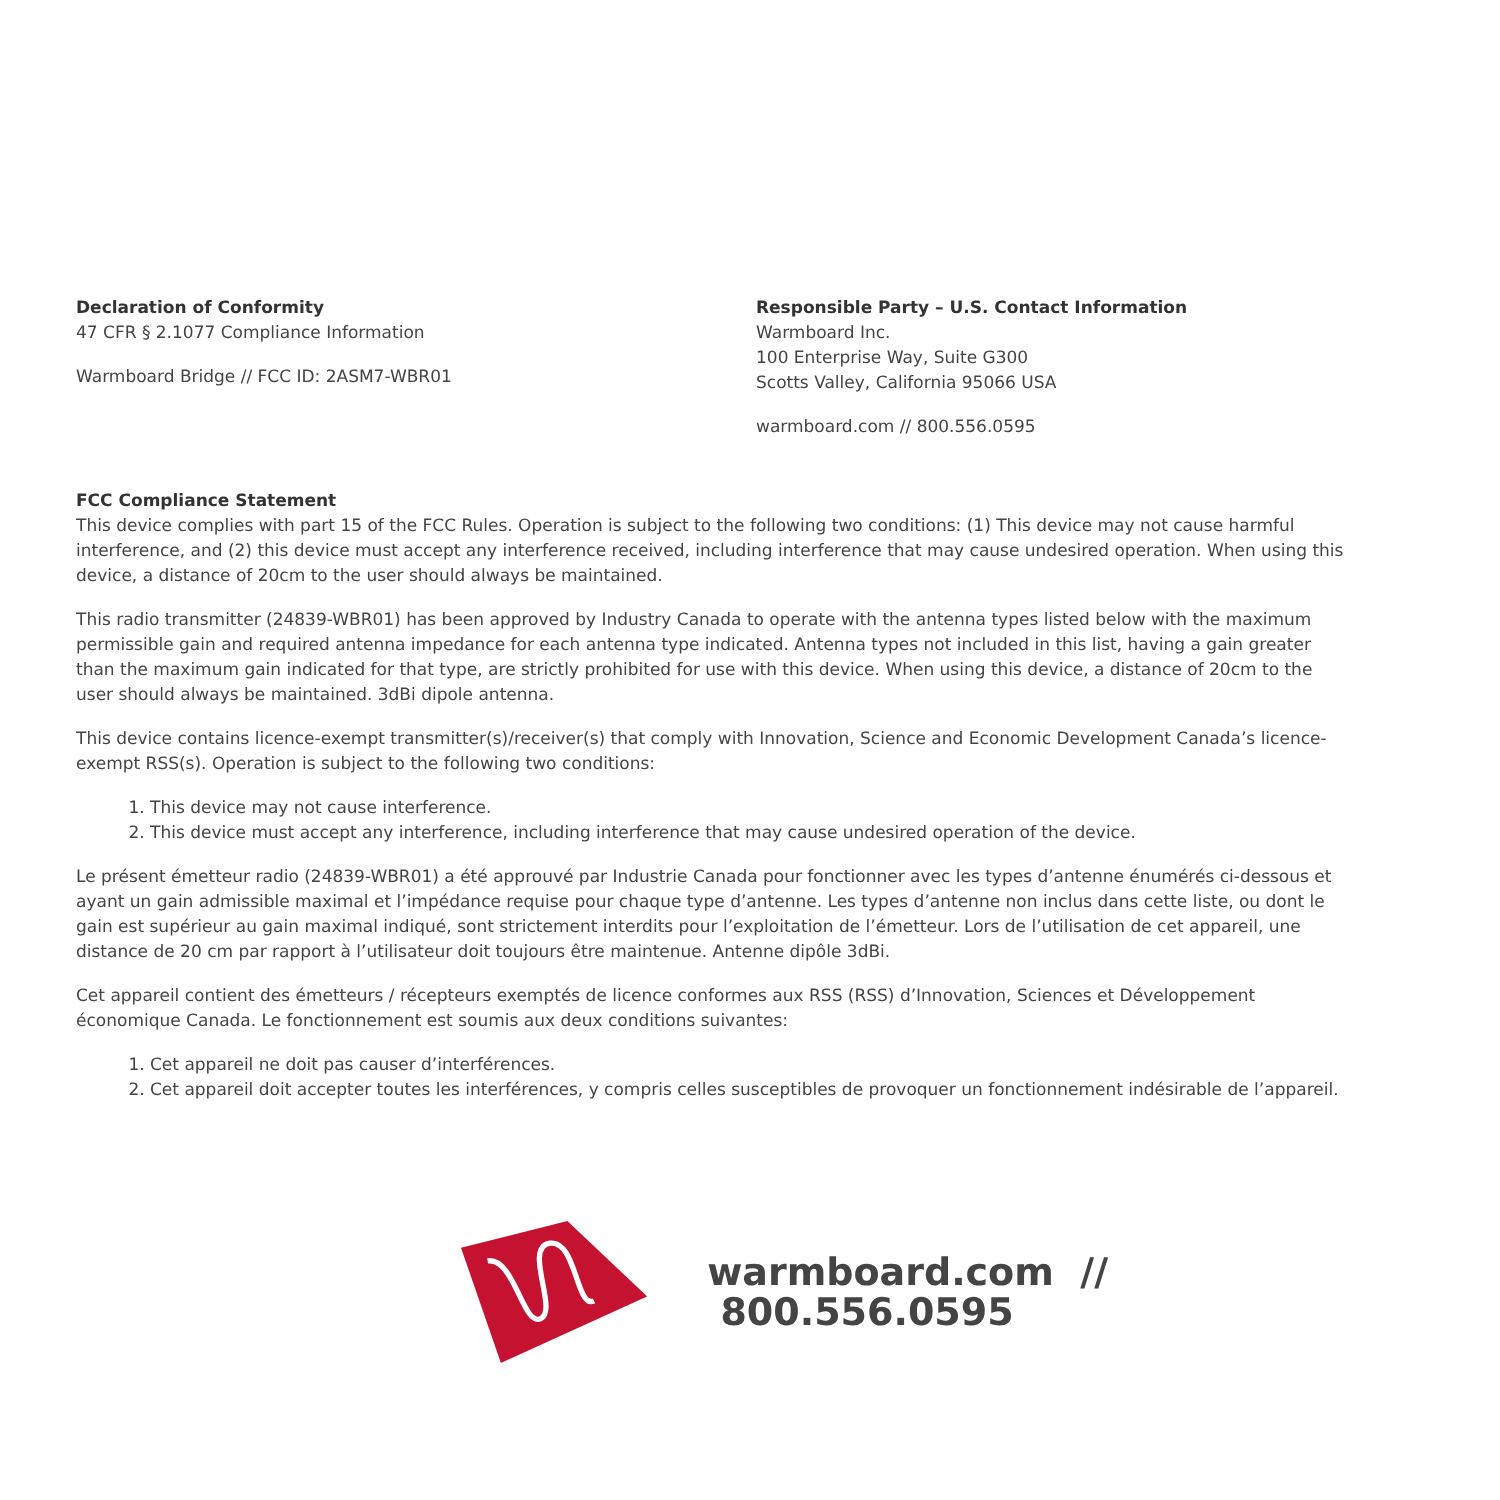Declaration of Conformity
47 CFR § 2.1077 Compliance Information
Warmboard Bridge // FCC ID: 2ASM7-WBR01
Responsible Party – U.S. Contact Information
Warmboard Inc.
100 Enterprise Way, Suite G300
Scotts Valley, California 95066 USA
warmboard.com // 800.556.0595
FCC Compliance Statement
This device complies with part 15 of the FCC Rules. Operation is subject to the following two conditions: (1) This device may not cause harmful interference, and (2) this device must accept any interference received, including interference that may cause undesired operation. When using this device, a distance of 20cm to the user should always be maintained.
This radio transmitter (24839-WBR01) has been approved by Industry Canada to operate with the antenna types listed below with the maximum permissible gain and required antenna impedance for each antenna type indicated. Antenna types not included in this list, having a gain greater than the maximum gain indicated for that type, are strictly prohibited for use with this device. When using this device, a distance of 20cm to the user should always be maintained. 3dBi dipole antenna.
This device contains licence-exempt transmitter(s)/receiver(s) that comply with Innovation, Science and Economic Development Canada’s licence-exempt RSS(s). Operation is subject to the following two conditions:
1. This device may not cause interference.
2. This device must accept any interference, including interference that may cause undesired operation of the device.
Le présent émetteur radio (24839-WBR01) a été approuvé par Industrie Canada pour fonctionner avec les types d’antenne énumérés ci-dessous et ayant un gain admissible maximal et l’impédance requise pour chaque type d’antenne. Les types d’antenne non inclus dans cette liste, ou dont le gain est supérieur au gain maximal indiqué, sont strictement interdits pour l’exploitation de l’émetteur. Lors de l’utilisation de cet appareil, une distance de 20 cm par rapport à l’utilisateur doit toujours être maintenue. Antenne dipôle 3dBi.
Cet appareil contient des émetteurs / récepteurs exemptés de licence conformes aux RSS (RSS) d’Innovation, Sciences et Développement économique Canada. Le fonctionnement est soumis aux deux conditions suivantes:
1. Cet appareil ne doit pas causer d’interférences.
2. Cet appareil doit accepter toutes les interférences, y compris celles susceptibles de provoquer un fonctionnement indésirable de l’appareil.
warmboard.com // 800.556.0595